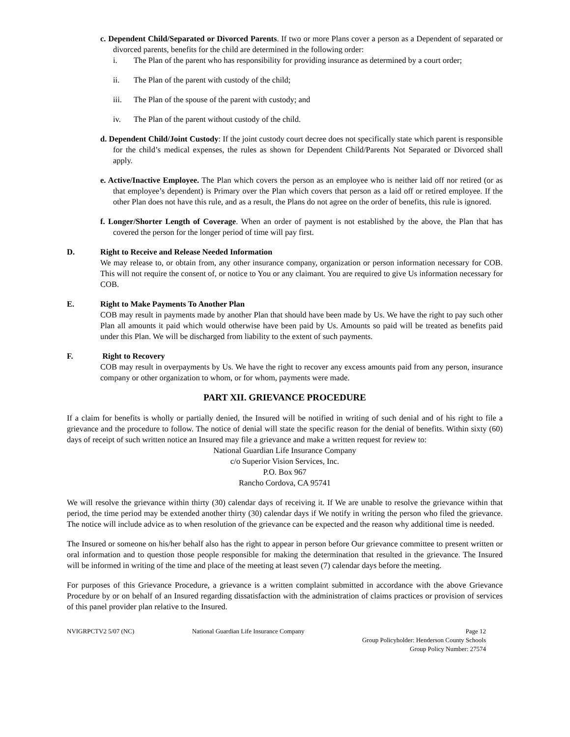c. Dependent Child/Separated or Divorced Parents. If two or more Plans cover a person as a Dependent of separated or divorced parents, benefits for the child are determined in the following order:
i. The Plan of the parent who has responsibility for providing insurance as determined by a court order;
ii. The Plan of the parent with custody of the child;
iii. The Plan of the spouse of the parent with custody; and
iv. The Plan of the parent without custody of the child.
d. Dependent Child/Joint Custody: If the joint custody court decree does not specifically state which parent is responsible for the child’s medical expenses, the rules as shown for Dependent Child/Parents Not Separated or Divorced shall apply.
e. Active/Inactive Employee. The Plan which covers the person as an employee who is neither laid off nor retired (or as that employee’s dependent) is Primary over the Plan which covers that person as a laid off or retired employee. If the other Plan does not have this rule, and as a result, the Plans do not agree on the order of benefits, this rule is ignored.
f. Longer/Shorter Length of Coverage. When an order of payment is not established by the above, the Plan that has covered the person for the longer period of time will pay first.
D. Right to Receive and Release Needed Information
We may release to, or obtain from, any other insurance company, organization or person information necessary for COB. This will not require the consent of, or notice to You or any claimant. You are required to give Us information necessary for COB.
E. Right to Make Payments To Another Plan
COB may result in payments made by another Plan that should have been made by Us. We have the right to pay such other Plan all amounts it paid which would otherwise have been paid by Us. Amounts so paid will be treated as benefits paid under this Plan. We will be discharged from liability to the extent of such payments.
F. Right to Recovery
COB may result in overpayments by Us. We have the right to recover any excess amounts paid from any person, insurance company or other organization to whom, or for whom, payments were made.
PART XII. GRIEVANCE PROCEDURE
If a claim for benefits is wholly or partially denied, the Insured will be notified in writing of such denial and of his right to file a grievance and the procedure to follow. The notice of denial will state the specific reason for the denial of benefits. Within sixty (60) days of receipt of such written notice an Insured may file a grievance and make a written request for review to:
National Guardian Life Insurance Company
c/o Superior Vision Services, Inc.
P.O. Box 967
Rancho Cordova, CA 95741
We will resolve the grievance within thirty (30) calendar days of receiving it. If We are unable to resolve the grievance within that period, the time period may be extended another thirty (30) calendar days if We notify in writing the person who filed the grievance. The notice will include advice as to when resolution of the grievance can be expected and the reason why additional time is needed.
The Insured or someone on his/her behalf also has the right to appear in person before Our grievance committee to present written or oral information and to question those people responsible for making the determination that resulted in the grievance. The Insured will be informed in writing of the time and place of the meeting at least seven (7) calendar days before the meeting.
For purposes of this Grievance Procedure, a grievance is a written complaint submitted in accordance with the above Grievance Procedure by or on behalf of an Insured regarding dissatisfaction with the administration of claims practices or provision of services of this panel provider plan relative to the Insured.
NVIGRPCTV2 5/07 (NC) National Guardian Life Insurance Company Page 12
Group Policyholder: Henderson County Schools
Group Policy Number: 27574